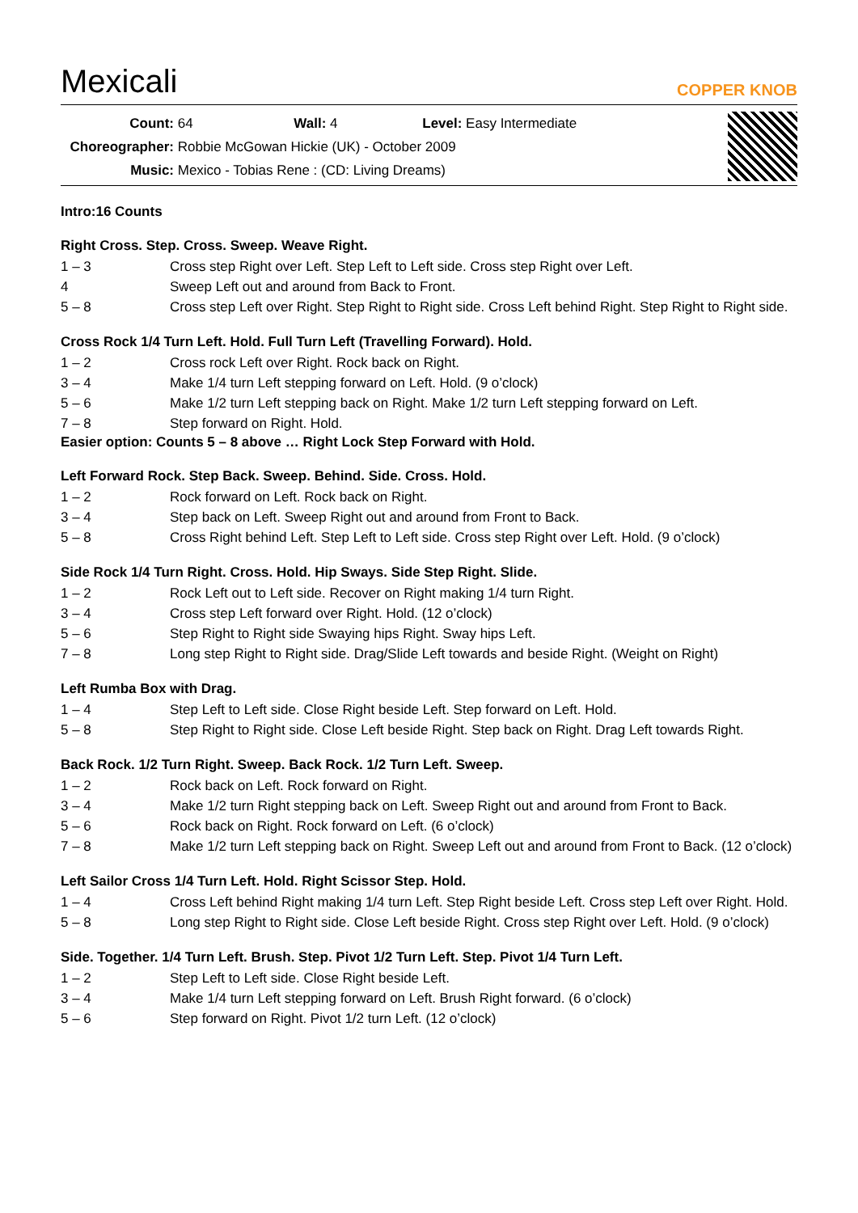Mexicali
COPPER KNOB
Count: 64 Wall: 4 Level: Easy Intermediate
Choreographer: Robbie McGowan Hickie (UK) - October 2009
Music: Mexico - Tobias Rene : (CD: Living Dreams)
Intro:16 Counts
Right Cross. Step. Cross. Sweep. Weave Right.
1 – 3 Cross step Right over Left. Step Left to Left side. Cross step Right over Left.
4 Sweep Left out and around from Back to Front.
5 – 8 Cross step Left over Right. Step Right to Right side. Cross Left behind Right. Step Right to Right side.
Cross Rock 1/4 Turn Left. Hold. Full Turn Left (Travelling Forward). Hold.
1 – 2 Cross rock Left over Right. Rock back on Right.
3 – 4 Make 1/4 turn Left stepping forward on Left. Hold. (9 o’clock)
5 – 6 Make 1/2 turn Left stepping back on Right. Make 1/2 turn Left stepping forward on Left.
7 – 8 Step forward on Right. Hold.
Easier option: Counts 5 – 8 above … Right Lock Step Forward with Hold.
Left Forward Rock. Step Back. Sweep. Behind. Side. Cross. Hold.
1 – 2 Rock forward on Left. Rock back on Right.
3 – 4 Step back on Left. Sweep Right out and around from Front to Back.
5 – 8 Cross Right behind Left. Step Left to Left side. Cross step Right over Left. Hold. (9 o’clock)
Side Rock 1/4 Turn Right. Cross. Hold. Hip Sways. Side Step Right. Slide.
1 – 2 Rock Left out to Left side. Recover on Right making 1/4 turn Right.
3 – 4 Cross step Left forward over Right. Hold. (12 o’clock)
5 – 6 Step Right to Right side Swaying hips Right. Sway hips Left.
7 – 8 Long step Right to Right side. Drag/Slide Left towards and beside Right. (Weight on Right)
Left Rumba Box with Drag.
1 – 4 Step Left to Left side. Close Right beside Left. Step forward on Left. Hold.
5 – 8 Step Right to Right side. Close Left beside Right. Step back on Right. Drag Left towards Right.
Back Rock. 1/2 Turn Right. Sweep. Back Rock. 1/2 Turn Left. Sweep.
1 – 2 Rock back on Left. Rock forward on Right.
3 – 4 Make 1/2 turn Right stepping back on Left. Sweep Right out and around from Front to Back.
5 – 6 Rock back on Right. Rock forward on Left. (6 o’clock)
7 – 8 Make 1/2 turn Left stepping back on Right. Sweep Left out and around from Front to Back. (12 o’clock)
Left Sailor Cross 1/4 Turn Left. Hold. Right Scissor Step. Hold.
1 – 4 Cross Left behind Right making 1/4 turn Left. Step Right beside Left. Cross step Left over Right. Hold.
5 – 8 Long step Right to Right side. Close Left beside Right. Cross step Right over Left. Hold. (9 o’clock)
Side. Together. 1/4 Turn Left. Brush. Step. Pivot 1/2 Turn Left. Step. Pivot 1/4 Turn Left.
1 – 2 Step Left to Left side. Close Right beside Left.
3 – 4 Make 1/4 turn Left stepping forward on Left. Brush Right forward. (6 o’clock)
5 – 6 Step forward on Right. Pivot 1/2 turn Left. (12 o’clock)